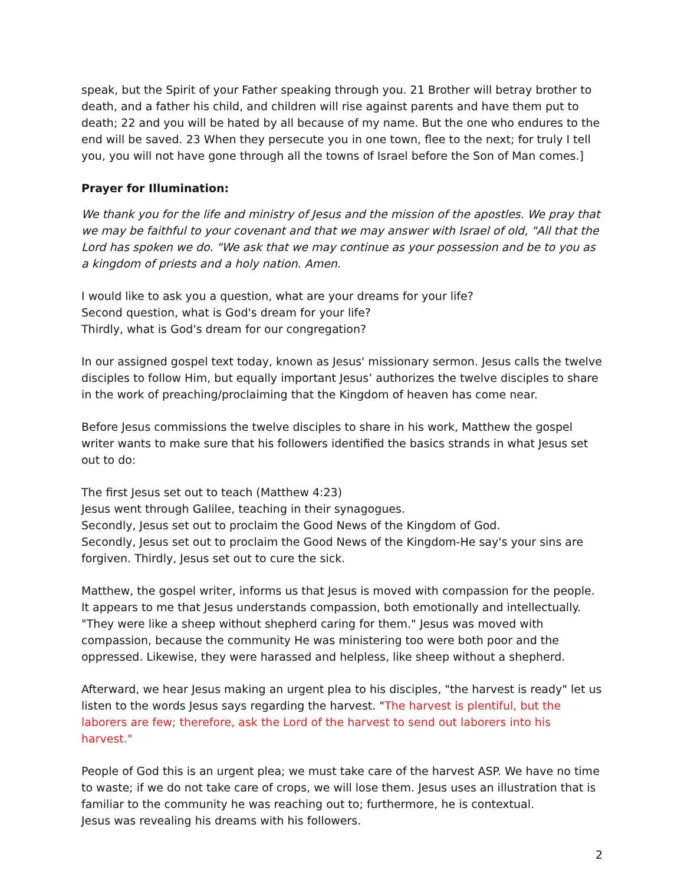speak, but the Spirit of your Father speaking through you. 21 Brother will betray brother to death, and a father his child, and children will rise against parents and have them put to death; 22 and you will be hated by all because of my name. But the one who endures to the end will be saved. 23 When they persecute you in one town, flee to the next; for truly I tell you, you will not have gone through all the towns of Israel before the Son of Man comes.]
Prayer for Illumination:
We thank you for the life and ministry of Jesus and the mission of the apostles. We pray that we may be faithful to your covenant and that we may answer with Israel of old, "All that the Lord has spoken we do. "We ask that we may continue as your possession and be to you as a kingdom of priests and a holy nation. Amen.
I would like to ask you a question, what are your dreams for your life?
Second question, what is God's dream for your life?
Thirdly, what is God's dream for our congregation?
In our assigned gospel text today, known as Jesus' missionary sermon. Jesus calls the twelve disciples to follow Him, but equally important Jesus’ authorizes the twelve disciples to share in the work of preaching/proclaiming that the Kingdom of heaven has come near.
Before Jesus commissions the twelve disciples to share in his work, Matthew the gospel writer wants to make sure that his followers identified the basics strands in what Jesus set out to do:
The first Jesus set out to teach (Matthew 4:23)
Jesus went through Galilee, teaching in their synagogues.
Secondly, Jesus set out to proclaim the Good News of the Kingdom of God.
Secondly, Jesus set out to proclaim the Good News of the Kingdom-He say's your sins are forgiven. Thirdly, Jesus set out to cure the sick.
Matthew, the gospel writer, informs us that Jesus is moved with compassion for the people. It appears to me that Jesus understands compassion, both emotionally and intellectually. "They were like a sheep without shepherd caring for them." Jesus was moved with compassion, because the community He was ministering too were both poor and the oppressed. Likewise, they were harassed and helpless, like sheep without a shepherd.
Afterward, we hear Jesus making an urgent plea to his disciples, "the harvest is ready" let us listen to the words Jesus says regarding the harvest. "The harvest is plentiful, but the laborers are few; therefore, ask the Lord of the harvest to send out laborers into his harvest."
People of God this is an urgent plea; we must take care of the harvest ASP. We have no time to waste; if we do not take care of crops, we will lose them. Jesus uses an illustration that is familiar to the community he was reaching out to; furthermore, he is contextual.
Jesus was revealing his dreams with his followers.
2